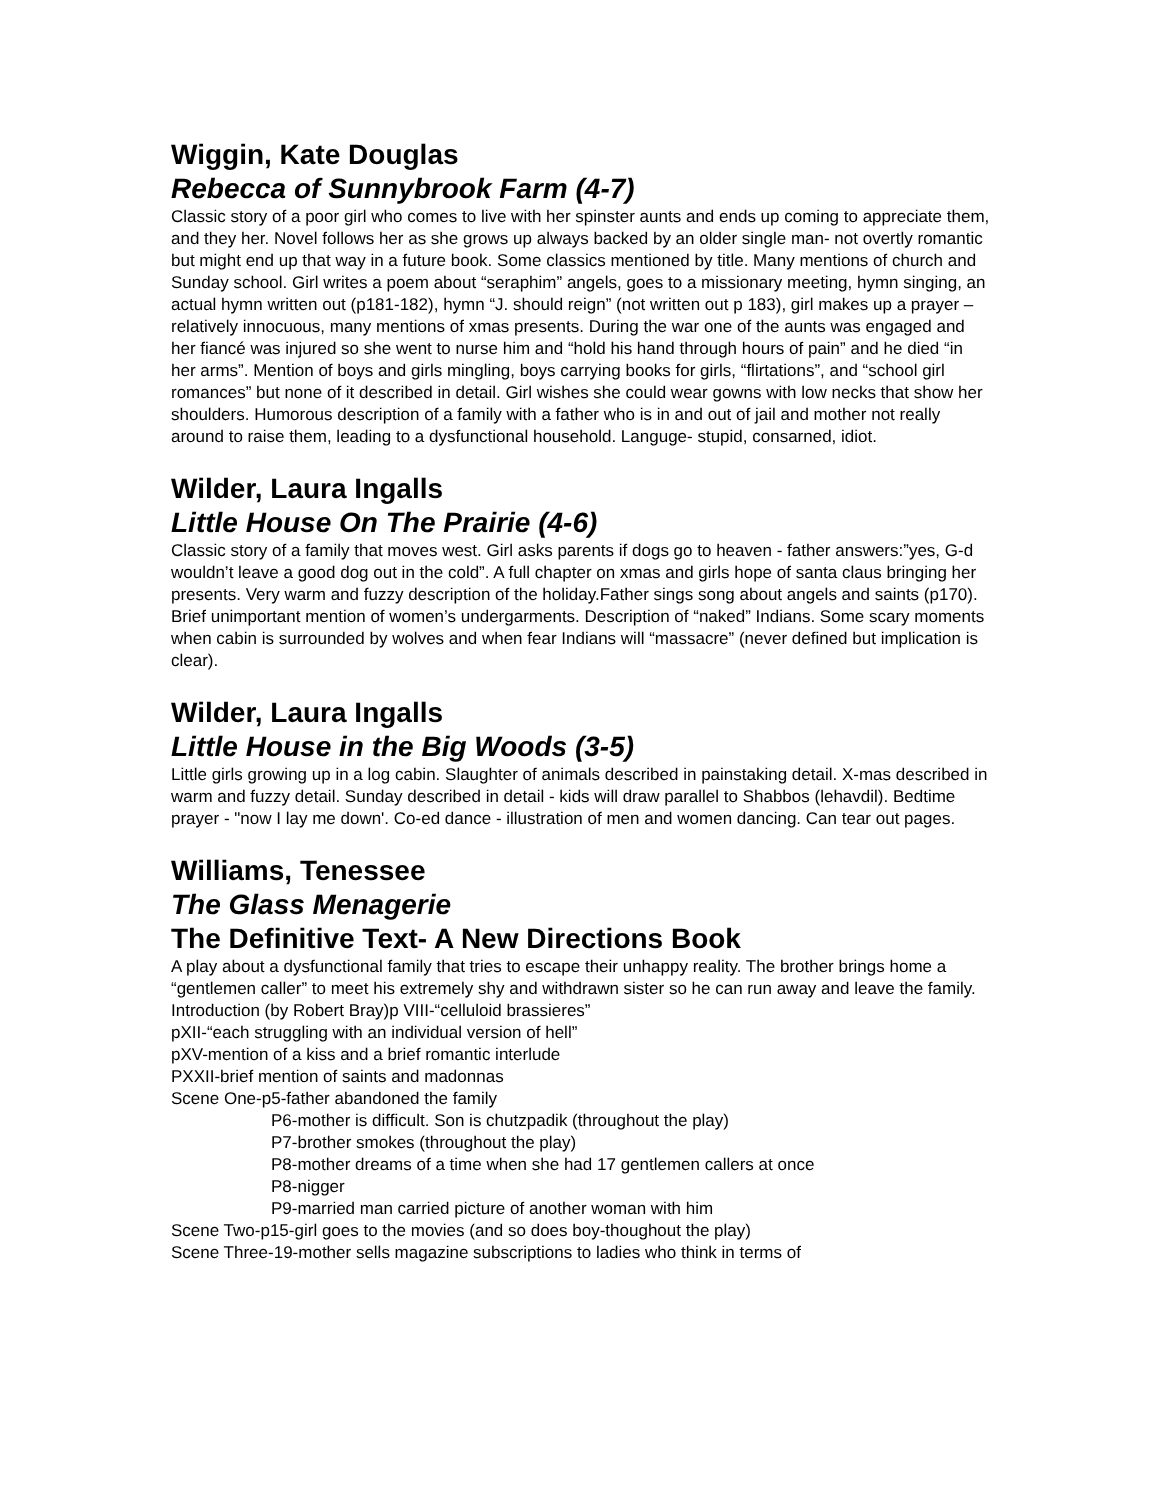Wiggin, Kate Douglas
Rebecca of Sunnybrook Farm (4-7)
Classic story of a poor girl who comes to live with her spinster aunts and ends up coming to appreciate them, and they her. Novel follows her as she grows up always backed by an older single man- not overtly romantic but might end up that way in a future book. Some classics mentioned by title. Many mentions of church and Sunday school. Girl writes a poem about “seraphim” angels, goes to a missionary meeting, hymn singing, an actual hymn written out (p181-182), hymn “J. should reign” (not written out p 183), girl makes up a prayer –relatively innocuous, many mentions of xmas presents. During the war one of the aunts was engaged and her fiancé was injured so she went to nurse him and “hold his hand through hours of pain” and he died “in her arms”. Mention of boys and girls mingling, boys carrying books for girls, “flirtations”, and “school girl romances” but none of it described in detail. Girl wishes she could wear gowns with low necks that show her shoulders. Humorous description of a family with a father who is in and out of jail and mother not really around to raise them, leading to a dysfunctional household. Languge- stupid, consarned, idiot.
Wilder, Laura Ingalls
Little House On The Prairie (4-6)
Classic story of a family that moves west. Girl asks parents if dogs go to heaven - father answers:”yes, G-d wouldn’t leave a good dog out in the cold”. A full chapter on xmas and girls hope of santa claus bringing her presents. Very warm and fuzzy description of the holiday.Father sings song about angels and saints (p170). Brief unimportant mention of women’s undergarments. Description of “naked” Indians. Some scary moments when cabin is surrounded by wolves and when fear Indians will “massacre” (never defined but implication is clear).
Wilder, Laura Ingalls
Little House in the Big Woods (3-5)
Little girls growing up in a log cabin. Slaughter of animals described in painstaking detail. X-mas described in warm and fuzzy detail. Sunday described in detail - kids will draw parallel to Shabbos (lehavdil). Bedtime prayer - "now I lay me down'. Co-ed dance - illustration of men and women dancing. Can tear out pages.
Williams, Tenessee
The Glass Menagerie
The Definitive Text- A New Directions Book
A play about a dysfunctional family that tries to escape their unhappy reality. The brother brings home a “gentlemen caller” to meet his extremely shy and withdrawn sister so he can run away and leave the family.
Introduction (by Robert Bray)p VIII-“celluloid brassieres”
pXII-“each struggling with an individual version of hell”
pXV-mention of a kiss and a brief romantic interlude
PXXII-brief mention of saints and madonnas
Scene One-p5-father abandoned the family
P6-mother is difficult. Son is chutzpadik (throughout the play)
P7-brother smokes (throughout the play)
P8-mother dreams of a time when she had 17 gentlemen callers at once
P8-nigger
P9-married man carried picture of another woman with him
Scene Two-p15-girl goes to the movies (and so does boy-thoughout the play)
Scene Three-19-mother sells magazine subscriptions to ladies who think in terms of